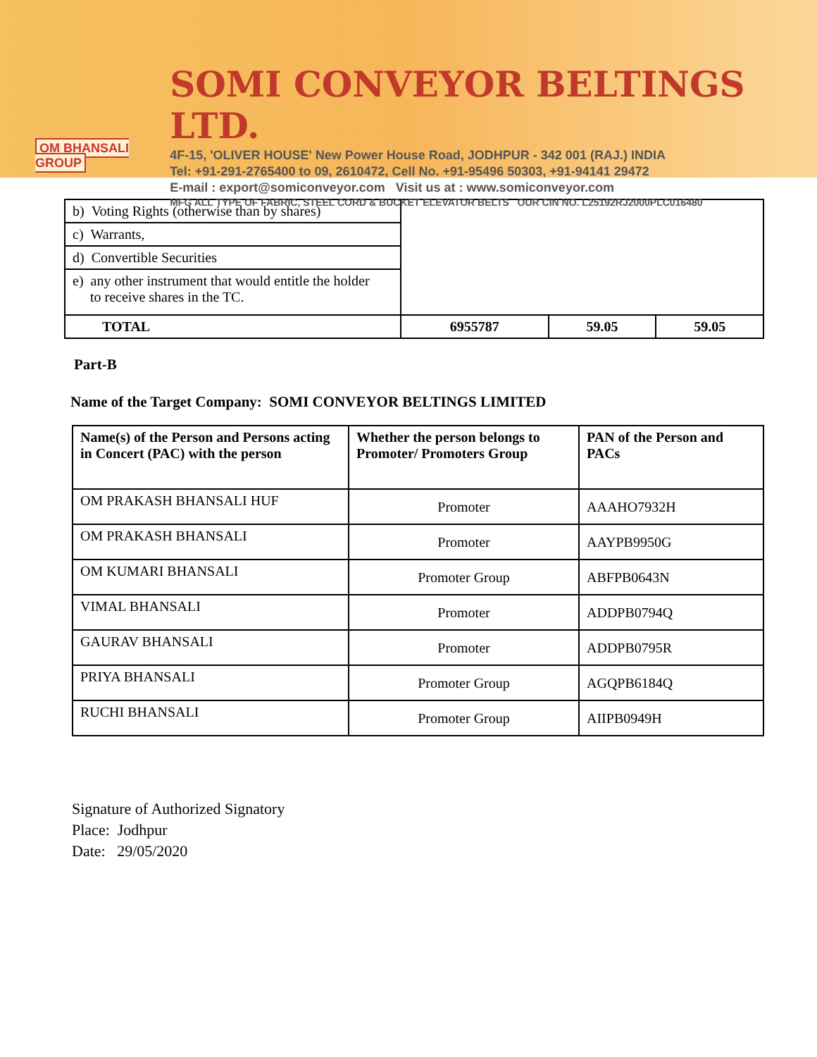OM BHANSALI GROUP
SOMI CONVEYOR BELTINGS LTD.
4F-15, 'OLIVER HOUSE' New Power House Road, JODHPUR - 342 001 (RAJ.) INDIA
Tel: +91-291-2765400 to 09, 2610472, Cell No. +91-95496 50303, +91-94141 29472
E-mail : export@somiconveyor.com Visit us at : www.somiconveyor.com
MFG ALL TYPE OF FABRIC, STEEL CORD & BUCKET ELEVATOR BELTS OUR CIN NO. L25192RJ2000PLC016480
| b) Voting Rights (otherwise than by shares) | | | |
| c) Warrants, | | | |
| d) Convertible Securities | | | |
| e) any other instrument that would entitle the holder to receive shares in the TC. | | | |
| TOTAL | 6955787 | 59.05 | 59.05 |
Part-B
Name of the Target Company: SOMI CONVEYOR BELTINGS LIMITED
| Name(s) of the Person and Persons acting in Concert (PAC) with the person | Whether the person belongs to Promoter/ Promoters Group | PAN of the Person and PACs |
| OM PRAKASH BHANSALI HUF | Promoter | AAAHO7932H |
| OM PRAKASH BHANSALI | Promoter | AAYPB9950G |
| OM KUMARI BHANSALI | Promoter Group | ABFPB0643N |
| VIMAL BHANSALI | Promoter | ADDPB0794Q |
| GAURAV BHANSALI | Promoter | ADDPB0795R |
| PRIYA BHANSALI | Promoter Group | AGQPB6184Q |
| RUCHI BHANSALI | Promoter Group | AIIPB0949H |
Signature of Authorized Signatory
Place: Jodhpur
Date: 29/05/2020